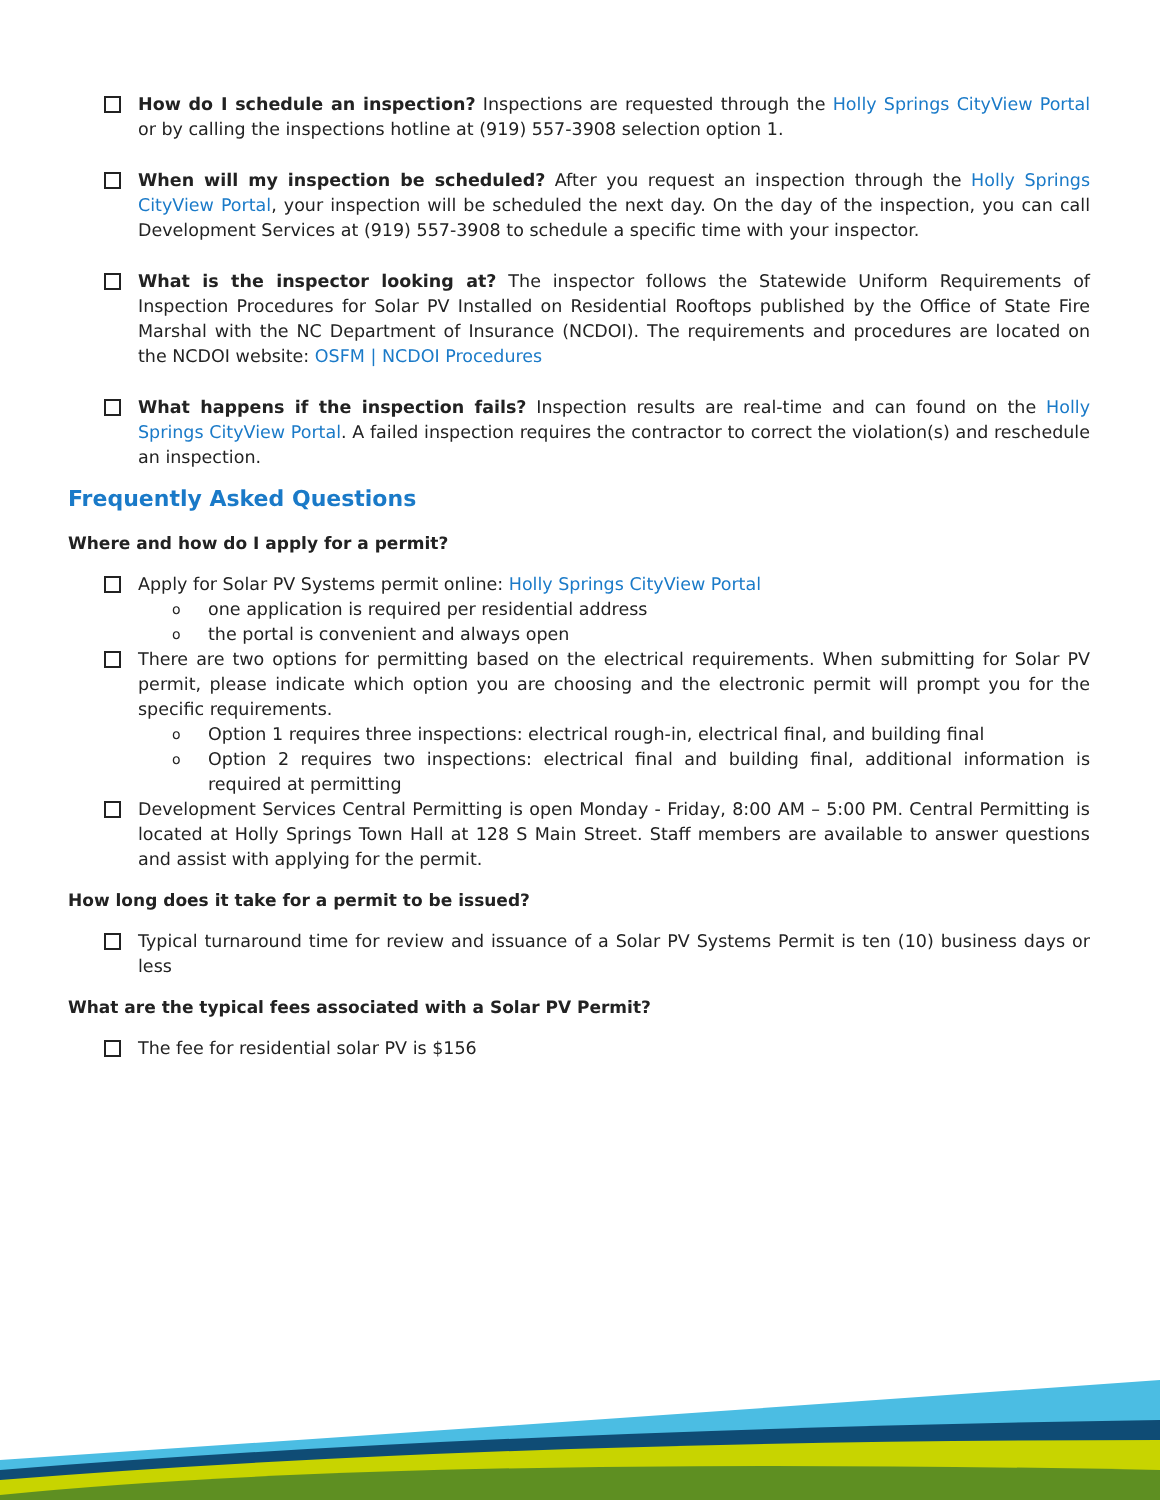How do I schedule an inspection? Inspections are requested through the Holly Springs CityView Portal or by calling the inspections hotline at (919) 557-3908 selection option 1.
When will my inspection be scheduled? After you request an inspection through the Holly Springs CityView Portal, your inspection will be scheduled the next day. On the day of the inspection, you can call Development Services at (919) 557-3908 to schedule a specific time with your inspector.
What is the inspector looking at? The inspector follows the Statewide Uniform Requirements of Inspection Procedures for Solar PV Installed on Residential Rooftops published by the Office of State Fire Marshal with the NC Department of Insurance (NCDOI). The requirements and procedures are located on the NCDOI website: OSFM | NCDOI Procedures
What happens if the inspection fails? Inspection results are real-time and can found on the Holly Springs CityView Portal. A failed inspection requires the contractor to correct the violation(s) and reschedule an inspection.
Frequently Asked Questions
Where and how do I apply for a permit?
Apply for Solar PV Systems permit online: Holly Springs CityView Portal
o
one application is required per residential address
o
the portal is convenient and always open
There are two options for permitting based on the electrical requirements. When submitting for Solar PV permit, please indicate which option you are choosing and the electronic permit will prompt you for the specific requirements.
o
Option 1 requires three inspections: electrical rough-in, electrical final, and building final
o
Option 2 requires two inspections: electrical final and building final, additional information is required at permitting
Development Services Central Permitting is open Monday - Friday, 8:00 AM – 5:00 PM. Central Permitting is located at Holly Springs Town Hall at 128 S Main Street. Staff members are available to answer questions and assist with applying for the permit.
How long does it take for a permit to be issued?
Typical turnaround time for review and issuance of a Solar PV Systems Permit is ten (10) business days or less
What are the typical fees associated with a Solar PV Permit?
The fee for residential solar PV is $156